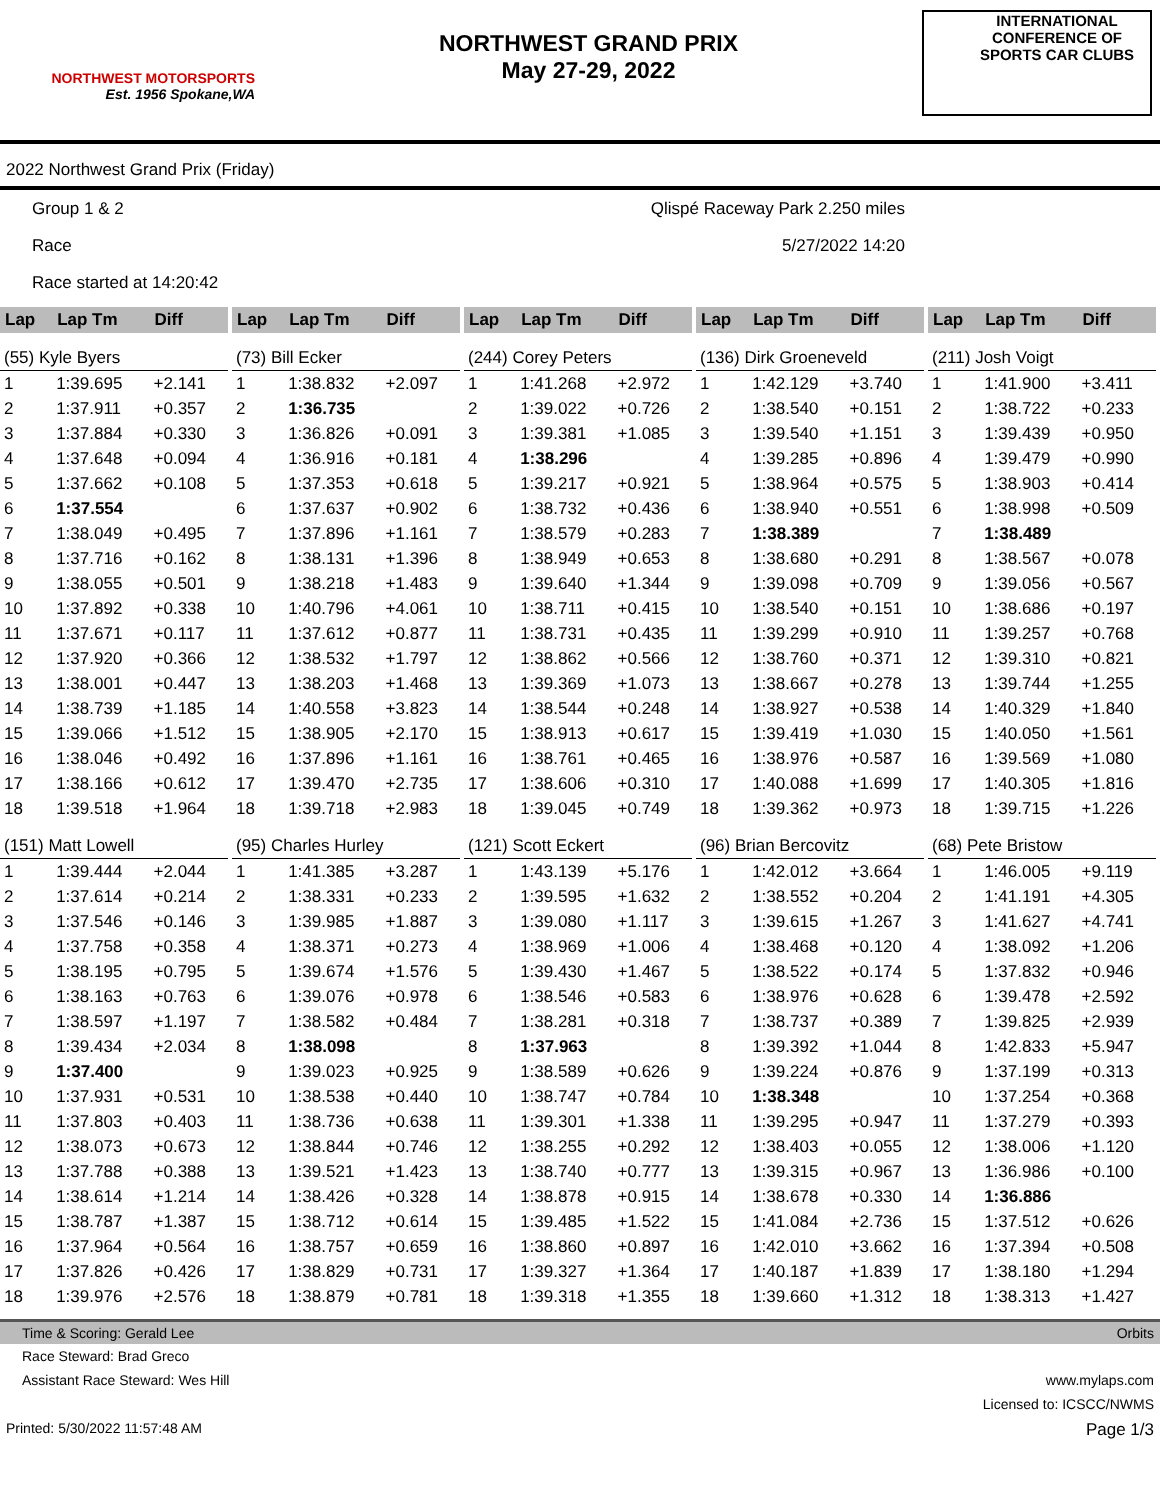NORTHWEST MOTORSPORTS
Est. 1956 Spokane,WA
NORTHWEST GRAND PRIX
May 27-29, 2022
INTERNATIONAL CONFERENCE OF SPORTS CAR CLUBS
2022 Northwest Grand Prix (Friday)
Group 1 & 2 Qlispé Raceway Park 2.250 miles
Race 5/27/2022 14:20
Race started at 14:20:42
| Lap | Lap Tm | Diff |
| --- | --- | --- |
| (55) Kyle Byers | | |
| 1 | 1:39.695 | +2.141 |
| 2 | 1:37.911 | +0.357 |
| 3 | 1:37.884 | +0.330 |
| 4 | 1:37.648 | +0.094 |
| 5 | 1:37.662 | +0.108 |
| 6 | 1:37.554 | |
| 7 | 1:38.049 | +0.495 |
| 8 | 1:37.716 | +0.162 |
| 9 | 1:38.055 | +0.501 |
| 10 | 1:37.892 | +0.338 |
| 11 | 1:37.671 | +0.117 |
| 12 | 1:37.920 | +0.366 |
| 13 | 1:38.001 | +0.447 |
| 14 | 1:38.739 | +1.185 |
| 15 | 1:39.066 | +1.512 |
| 16 | 1:38.046 | +0.492 |
| 17 | 1:38.166 | +0.612 |
| 18 | 1:39.518 | +1.964 |
| (151) Matt Lowell | | |
| 1 | 1:39.444 | +2.044 |
| 2 | 1:37.614 | +0.214 |
| 3 | 1:37.546 | +0.146 |
| 4 | 1:37.758 | +0.358 |
| 5 | 1:38.195 | +0.795 |
| 6 | 1:38.163 | +0.763 |
| 7 | 1:38.597 | +1.197 |
| 8 | 1:39.434 | +2.034 |
| 9 | 1:37.400 | |
| 10 | 1:37.931 | +0.531 |
| 11 | 1:37.803 | +0.403 |
| 12 | 1:38.073 | +0.673 |
| 13 | 1:37.788 | +0.388 |
| 14 | 1:38.614 | +1.214 |
| 15 | 1:38.787 | +1.387 |
| 16 | 1:37.964 | +0.564 |
| 17 | 1:37.826 | +0.426 |
| 18 | 1:39.976 | +2.576 |
| Lap | Lap Tm | Diff |
| --- | --- | --- |
| (73) Bill Ecker | | |
| 1 | 1:38.832 | +2.097 |
| 2 | 1:36.735 | |
| 3 | 1:36.826 | +0.091 |
| 4 | 1:36.916 | +0.181 |
| 5 | 1:37.353 | +0.618 |
| 6 | 1:37.637 | +0.902 |
| 7 | 1:37.896 | +1.161 |
| 8 | 1:38.131 | +1.396 |
| 9 | 1:38.218 | +1.483 |
| 10 | 1:40.796 | +4.061 |
| 11 | 1:37.612 | +0.877 |
| 12 | 1:38.532 | +1.797 |
| 13 | 1:38.203 | +1.468 |
| 14 | 1:40.558 | +3.823 |
| 15 | 1:38.905 | +2.170 |
| 16 | 1:37.896 | +1.161 |
| 17 | 1:39.470 | +2.735 |
| 18 | 1:39.718 | +2.983 |
| (95) Charles Hurley | | |
| 1 | 1:41.385 | +3.287 |
| 2 | 1:38.331 | +0.233 |
| 3 | 1:39.985 | +1.887 |
| 4 | 1:38.371 | +0.273 |
| 5 | 1:39.674 | +1.576 |
| 6 | 1:39.076 | +0.978 |
| 7 | 1:38.582 | +0.484 |
| 8 | 1:38.098 | |
| 9 | 1:39.023 | +0.925 |
| 10 | 1:38.538 | +0.440 |
| 11 | 1:38.736 | +0.638 |
| 12 | 1:38.844 | +0.746 |
| 13 | 1:39.521 | +1.423 |
| 14 | 1:38.426 | +0.328 |
| 15 | 1:38.712 | +0.614 |
| 16 | 1:38.757 | +0.659 |
| 17 | 1:38.829 | +0.731 |
| 18 | 1:38.879 | +0.781 |
| Lap | Lap Tm | Diff |
| --- | --- | --- |
| (244) Corey Peters | | |
| 1 | 1:41.268 | +2.972 |
| 2 | 1:39.022 | +0.726 |
| 3 | 1:39.381 | +1.085 |
| 4 | 1:38.296 | |
| 5 | 1:39.217 | +0.921 |
| 6 | 1:38.732 | +0.436 |
| 7 | 1:38.579 | +0.283 |
| 8 | 1:38.949 | +0.653 |
| 9 | 1:39.640 | +1.344 |
| 10 | 1:38.711 | +0.415 |
| 11 | 1:38.731 | +0.435 |
| 12 | 1:38.862 | +0.566 |
| 13 | 1:39.369 | +1.073 |
| 14 | 1:38.544 | +0.248 |
| 15 | 1:38.913 | +0.617 |
| 16 | 1:38.761 | +0.465 |
| 17 | 1:38.606 | +0.310 |
| 18 | 1:39.045 | +0.749 |
| (121) Scott Eckert | | |
| 1 | 1:43.139 | +5.176 |
| 2 | 1:39.595 | +1.632 |
| 3 | 1:39.080 | +1.117 |
| 4 | 1:38.969 | +1.006 |
| 5 | 1:39.430 | +1.467 |
| 6 | 1:38.546 | +0.583 |
| 7 | 1:38.281 | +0.318 |
| 8 | 1:37.963 | |
| 9 | 1:38.589 | +0.626 |
| 10 | 1:38.747 | +0.784 |
| 11 | 1:39.301 | +1.338 |
| 12 | 1:38.255 | +0.292 |
| 13 | 1:38.740 | +0.777 |
| 14 | 1:38.878 | +0.915 |
| 15 | 1:39.485 | +1.522 |
| 16 | 1:38.860 | +0.897 |
| 17 | 1:39.327 | +1.364 |
| 18 | 1:39.318 | +1.355 |
| Lap | Lap Tm | Diff |
| --- | --- | --- |
| (136) Dirk Groeneveld | | |
| 1 | 1:42.129 | +3.740 |
| 2 | 1:38.540 | +0.151 |
| 3 | 1:39.540 | +1.151 |
| 4 | 1:39.285 | +0.896 |
| 5 | 1:38.964 | +0.575 |
| 6 | 1:38.940 | +0.551 |
| 7 | 1:38.389 | |
| 8 | 1:38.680 | +0.291 |
| 9 | 1:39.098 | +0.709 |
| 10 | 1:38.540 | +0.151 |
| 11 | 1:39.299 | +0.910 |
| 12 | 1:38.760 | +0.371 |
| 13 | 1:38.667 | +0.278 |
| 14 | 1:38.927 | +0.538 |
| 15 | 1:39.419 | +1.030 |
| 16 | 1:38.976 | +0.587 |
| 17 | 1:40.088 | +1.699 |
| 18 | 1:39.362 | +0.973 |
| (96) Brian Bercovitz | | |
| 1 | 1:42.012 | +3.664 |
| 2 | 1:38.552 | +0.204 |
| 3 | 1:39.615 | +1.267 |
| 4 | 1:38.468 | +0.120 |
| 5 | 1:38.522 | +0.174 |
| 6 | 1:38.976 | +0.628 |
| 7 | 1:38.737 | +0.389 |
| 8 | 1:39.392 | +1.044 |
| 9 | 1:39.224 | +0.876 |
| 10 | 1:38.348 | |
| 11 | 1:39.295 | +0.947 |
| 12 | 1:38.403 | +0.055 |
| 13 | 1:39.315 | +0.967 |
| 14 | 1:38.678 | +0.330 |
| 15 | 1:41.084 | +2.736 |
| 16 | 1:42.010 | +3.662 |
| 17 | 1:40.187 | +1.839 |
| 18 | 1:39.660 | +1.312 |
| Lap | Lap Tm | Diff |
| --- | --- | --- |
| (211) Josh Voigt | | |
| 1 | 1:41.900 | +3.411 |
| 2 | 1:38.722 | +0.233 |
| 3 | 1:39.439 | +0.950 |
| 4 | 1:39.479 | +0.990 |
| 5 | 1:38.903 | +0.414 |
| 6 | 1:38.998 | +0.509 |
| 7 | 1:38.489 | |
| 8 | 1:38.567 | +0.078 |
| 9 | 1:39.056 | +0.567 |
| 10 | 1:38.686 | +0.197 |
| 11 | 1:39.257 | +0.768 |
| 12 | 1:39.310 | +0.821 |
| 13 | 1:39.744 | +1.255 |
| 14 | 1:40.329 | +1.840 |
| 15 | 1:40.050 | +1.561 |
| 16 | 1:39.569 | +1.080 |
| 17 | 1:40.305 | +1.816 |
| 18 | 1:39.715 | +1.226 |
| (68) Pete Bristow | | |
| 1 | 1:46.005 | +9.119 |
| 2 | 1:41.191 | +4.305 |
| 3 | 1:41.627 | +4.741 |
| 4 | 1:38.092 | +1.206 |
| 5 | 1:37.832 | +0.946 |
| 6 | 1:39.478 | +2.592 |
| 7 | 1:39.825 | +2.939 |
| 8 | 1:42.833 | +5.947 |
| 9 | 1:37.199 | +0.313 |
| 10 | 1:37.254 | +0.368 |
| 11 | 1:37.279 | +0.393 |
| 12 | 1:38.006 | +1.120 |
| 13 | 1:36.986 | +0.100 |
| 14 | 1:36.886 | |
| 15 | 1:37.512 | +0.626 |
| 16 | 1:37.394 | +0.508 |
| 17 | 1:38.180 | +1.294 |
| 18 | 1:38.313 | +1.427 |
Time & Scoring: Gerald Lee Orbits
Race Steward: Brad Greco
Assistant Race Steward: Wes Hill www.mylaps.com
Licensed to: ICSCC/NWMS
Printed: 5/30/2022 11:57:48 AM Page 1/3